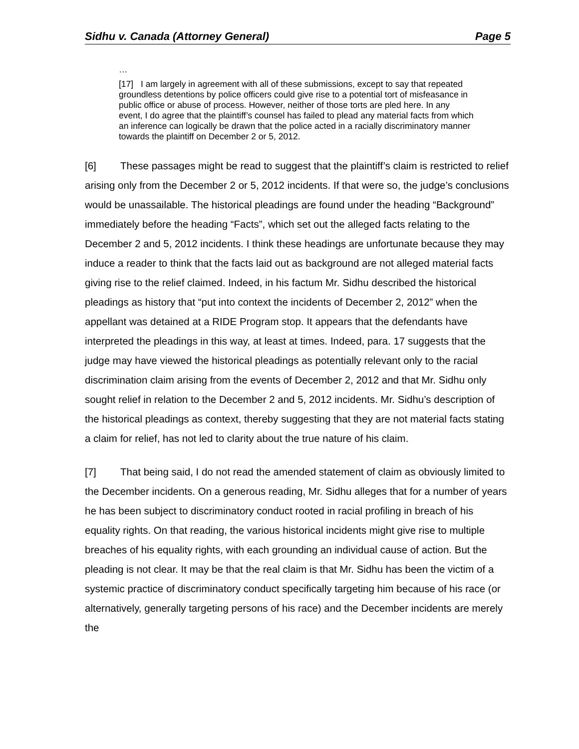Sidhu v. Canada (Attorney General) Page 5
…
[17] I am largely in agreement with all of these submissions, except to say that repeated groundless detentions by police officers could give rise to a potential tort of misfeasance in public office or abuse of process. However, neither of those torts are pled here. In any event, I do agree that the plaintiff’s counsel has failed to plead any material facts from which an inference can logically be drawn that the police acted in a racially discriminatory manner towards the plaintiff on December 2 or 5, 2012.
[6] These passages might be read to suggest that the plaintiff’s claim is restricted to relief arising only from the December 2 or 5, 2012 incidents. If that were so, the judge’s conclusions would be unassailable. The historical pleadings are found under the heading “Background” immediately before the heading “Facts”, which set out the alleged facts relating to the December 2 and 5, 2012 incidents. I think these headings are unfortunate because they may induce a reader to think that the facts laid out as background are not alleged material facts giving rise to the relief claimed. Indeed, in his factum Mr. Sidhu described the historical pleadings as history that “put into context the incidents of December 2, 2012” when the appellant was detained at a RIDE Program stop. It appears that the defendants have interpreted the pleadings in this way, at least at times. Indeed, para. 17 suggests that the judge may have viewed the historical pleadings as potentially relevant only to the racial discrimination claim arising from the events of December 2, 2012 and that Mr. Sidhu only sought relief in relation to the December 2 and 5, 2012 incidents. Mr. Sidhu’s description of the historical pleadings as context, thereby suggesting that they are not material facts stating a claim for relief, has not led to clarity about the true nature of his claim.
[7] That being said, I do not read the amended statement of claim as obviously limited to the December incidents. On a generous reading, Mr. Sidhu alleges that for a number of years he has been subject to discriminatory conduct rooted in racial profiling in breach of his equality rights. On that reading, the various historical incidents might give rise to multiple breaches of his equality rights, with each grounding an individual cause of action. But the pleading is not clear. It may be that the real claim is that Mr. Sidhu has been the victim of a systemic practice of discriminatory conduct specifically targeting him because of his race (or alternatively, generally targeting persons of his race) and the December incidents are merely the